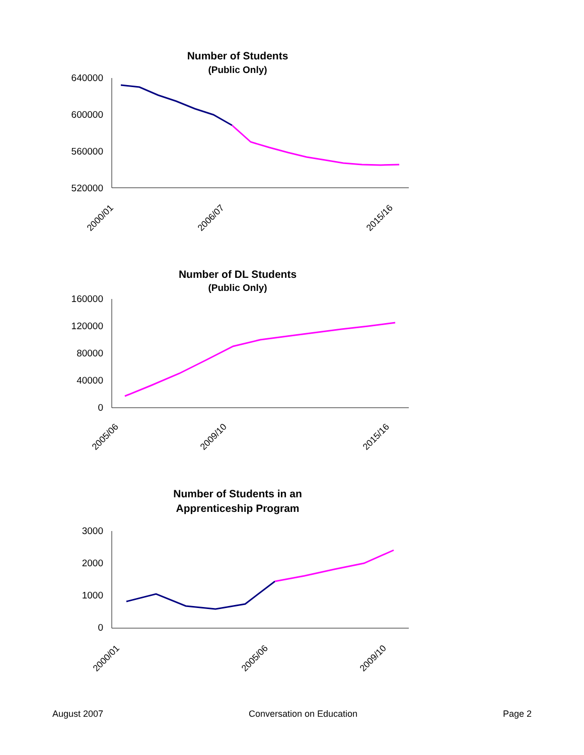Number of Students
(Public Only)
640000
600000
560000
520000
2000/01
2006/07
2015/16
Number of DL Students
(Public Only)
160000
120000
80000
40000
0
2005/06
2009/10
2015/16
Number of Students in an
Apprenticeship Program
3000
2000
1000
0
2000/01
2005/06
2009/10
August 2007 Conversation on Education Page 2